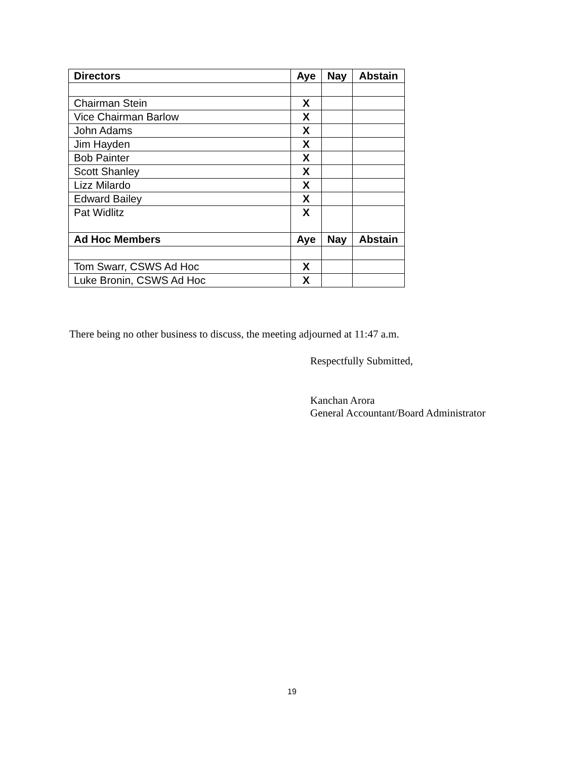| Directors | Aye | Nay | Abstain |
| --- | --- | --- | --- |
| Chairman Stein | X | | |
| Vice Chairman Barlow | X | | |
| John Adams | X | | |
| Jim Hayden | X | | |
| Bob Painter | X | | |
| Scott Shanley | X | | |
| Lizz Milardo | X | | |
| Edward Bailey | X | | |
| Pat Widlitz | X | | |
| Ad Hoc Members | Aye | Nay | Abstain |
| Tom Swarr, CSWS Ad Hoc | X | | |
| Luke Bronin, CSWS Ad Hoc | X | | |
There being no other business to discuss, the meeting adjourned at 11:47 a.m.
Respectfully Submitted,
Kanchan Arora
General Accountant/Board Administrator
19